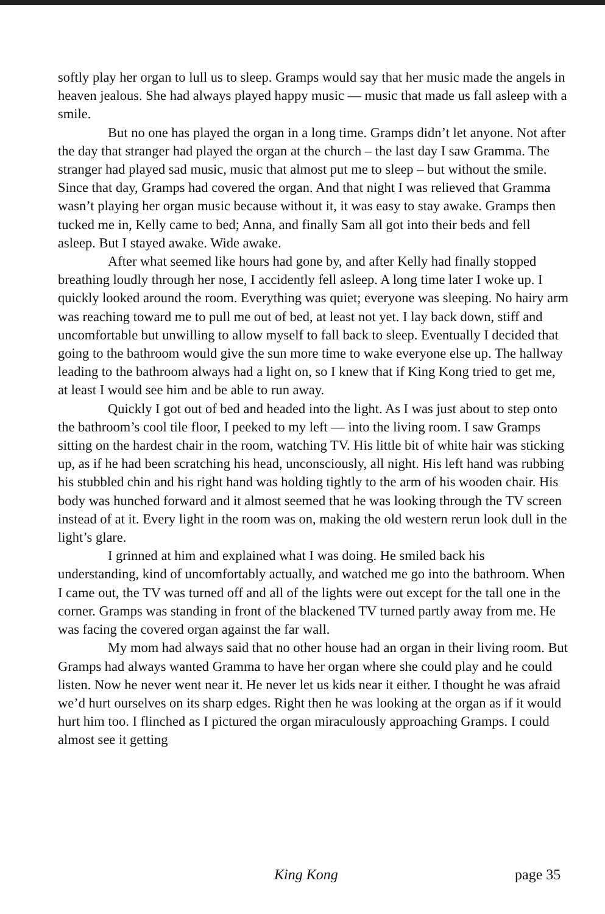softly play her organ to lull us to sleep. Gramps would say that her music made the angels in heaven jealous. She had always played happy music — music that made us fall asleep with a smile.
But no one has played the organ in a long time. Gramps didn’t let anyone. Not after the day that stranger had played the organ at the church – the last day I saw Gramma. The stranger had played sad music, music that almost put me to sleep – but without the smile. Since that day, Gramps had covered the organ. And that night I was relieved that Gramma wasn’t playing her organ music because without it, it was easy to stay awake. Gramps then tucked me in, Kelly came to bed; Anna, and finally Sam all got into their beds and fell asleep. But I stayed awake. Wide awake.
After what seemed like hours had gone by, and after Kelly had finally stopped breathing loudly through her nose, I accidently fell asleep. A long time later I woke up. I quickly looked around the room. Everything was quiet; everyone was sleeping. No hairy arm was reaching toward me to pull me out of bed, at least not yet. I lay back down, stiff and uncomfortable but unwilling to allow myself to fall back to sleep. Eventually I decided that going to the bathroom would give the sun more time to wake everyone else up. The hallway leading to the bathroom always had a light on, so I knew that if King Kong tried to get me, at least I would see him and be able to run away.
Quickly I got out of bed and headed into the light. As I was just about to step onto the bathroom’s cool tile floor, I peeked to my left — into the living room. I saw Gramps sitting on the hardest chair in the room, watching TV. His little bit of white hair was sticking up, as if he had been scratching his head, unconsciously, all night. His left hand was rubbing his stubbled chin and his right hand was holding tightly to the arm of his wooden chair. His body was hunched forward and it almost seemed that he was looking through the TV screen instead of at it. Every light in the room was on, making the old western rerun look dull in the light’s glare.
I grinned at him and explained what I was doing. He smiled back his understanding, kind of uncomfortably actually, and watched me go into the bathroom. When I came out, the TV was turned off and all of the lights were out except for the tall one in the corner. Gramps was standing in front of the blackened TV turned partly away from me. He was facing the covered organ against the far wall.
My mom had always said that no other house had an organ in their living room. But Gramps had always wanted Gramma to have her organ where she could play and he could listen. Now he never went near it. He never let us kids near it either. I thought he was afraid we’d hurt ourselves on its sharp edges. Right then he was looking at the organ as if it would hurt him too. I flinched as I pictured the organ miraculously approaching Gramps. I could almost see it getting
King Kong page 35